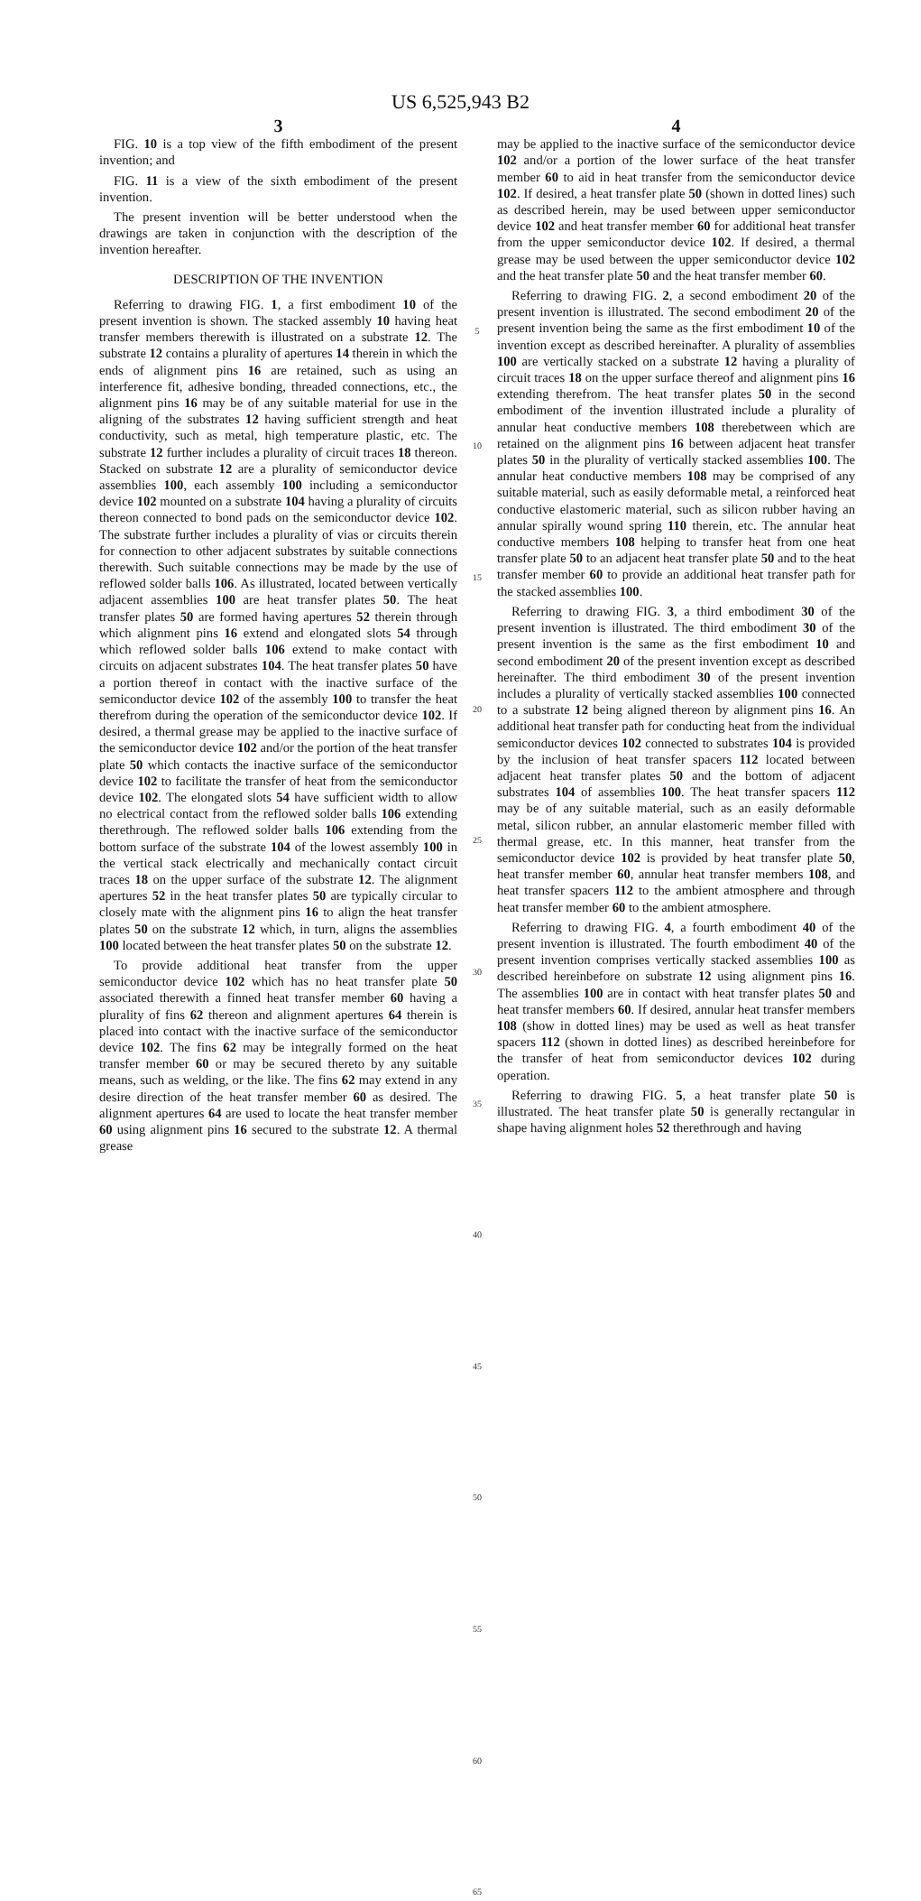US 6,525,943 B2
3
FIG. 10 is a top view of the fifth embodiment of the present invention; and
FIG. 11 is a view of the sixth embodiment of the present invention.
The present invention will be better understood when the drawings are taken in conjunction with the description of the invention hereafter.
DESCRIPTION OF THE INVENTION
Referring to drawing FIG. 1, a first embodiment 10 of the present invention is shown. The stacked assembly 10 having heat transfer members therewith is illustrated on a substrate 12. The substrate 12 contains a plurality of apertures 14 therein in which the ends of alignment pins 16 are retained, such as using an interference fit, adhesive bonding, threaded connections, etc., the alignment pins 16 may be of any suitable material for use in the aligning of the substrates 12 having sufficient strength and heat conductivity, such as metal, high temperature plastic, etc. The substrate 12 further includes a plurality of circuit traces 18 thereon. Stacked on substrate 12 are a plurality of semiconductor device assemblies 100, each assembly 100 including a semiconductor device 102 mounted on a substrate 104 having a plurality of circuits thereon connected to bond pads on the semiconductor device 102. The substrate further includes a plurality of vias or circuits therein for connection to other adjacent substrates by suitable connections therewith. Such suitable connections may be made by the use of reflowed solder balls 106. As illustrated, located between vertically adjacent assemblies 100 are heat transfer plates 50. The heat transfer plates 50 are formed having apertures 52 therein through which alignment pins 16 extend and elongated slots 54 through which reflowed solder balls 106 extend to make contact with circuits on adjacent substrates 104. The heat transfer plates 50 have a portion thereof in contact with the inactive surface of the semiconductor device 102 of the assembly 100 to transfer the heat therefrom during the operation of the semiconductor device 102. If desired, a thermal grease may be applied to the inactive surface of the semiconductor device 102 and/or the portion of the heat transfer plate 50 which contacts the inactive surface of the semiconductor device 102 to facilitate the transfer of heat from the semiconductor device 102. The elongated slots 54 have sufficient width to allow no electrical contact from the reflowed solder balls 106 extending therethrough. The reflowed solder balls 106 extending from the bottom surface of the substrate 104 of the lowest assembly 100 in the vertical stack electrically and mechanically contact circuit traces 18 on the upper surface of the substrate 12. The alignment apertures 52 in the heat transfer plates 50 are typically circular to closely mate with the alignment pins 16 to align the heat transfer plates 50 on the substrate 12 which, in turn, aligns the assemblies 100 located between the heat transfer plates 50 on the substrate 12.
To provide additional heat transfer from the upper semiconductor device 102 which has no heat transfer plate 50 associated therewith a finned heat transfer member 60 having a plurality of fins 62 thereon and alignment apertures 64 therein is placed into contact with the inactive surface of the semiconductor device 102. The fins 62 may be integrally formed on the heat transfer member 60 or may be secured thereto by any suitable means, such as welding, or the like. The fins 62 may extend in any desire direction of the heat transfer member 60 as desired. The alignment apertures 64 are used to locate the heat transfer member 60 using alignment pins 16 secured to the substrate 12. A thermal grease
5
10
15
20
25
30
35
40
45
50
55
60
65
4
may be applied to the inactive surface of the semiconductor device 102 and/or a portion of the lower surface of the heat transfer member 60 to aid in heat transfer from the semiconductor device 102. If desired, a heat transfer plate 50 (shown in dotted lines) such as described herein, may be used between upper semiconductor device 102 and heat transfer member 60 for additional heat transfer from the upper semiconductor device 102. If desired, a thermal grease may be used between the upper semiconductor device 102 and the heat transfer plate 50 and the heat transfer member 60.
Referring to drawing FIG. 2, a second embodiment 20 of the present invention is illustrated. The second embodiment 20 of the present invention being the same as the first embodiment 10 of the invention except as described hereinafter. A plurality of assemblies 100 are vertically stacked on a substrate 12 having a plurality of circuit traces 18 on the upper surface thereof and alignment pins 16 extending therefrom. The heat transfer plates 50 in the second embodiment of the invention illustrated include a plurality of annular heat conductive members 108 therebetween which are retained on the alignment pins 16 between adjacent heat transfer plates 50 in the plurality of vertically stacked assemblies 100. The annular heat conductive members 108 may be comprised of any suitable material, such as easily deformable metal, a reinforced heat conductive elastomeric material, such as silicon rubber having an annular spirally wound spring 110 therein, etc. The annular heat conductive members 108 helping to transfer heat from one heat transfer plate 50 to an adjacent heat transfer plate 50 and to the heat transfer member 60 to provide an additional heat transfer path for the stacked assemblies 100.
Referring to drawing FIG. 3, a third embodiment 30 of the present invention is illustrated. The third embodiment 30 of the present invention is the same as the first embodiment 10 and second embodiment 20 of the present invention except as described hereinafter. The third embodiment 30 of the present invention includes a plurality of vertically stacked assemblies 100 connected to a substrate 12 being aligned thereon by alignment pins 16. An additional heat transfer path for conducting heat from the individual semiconductor devices 102 connected to substrates 104 is provided by the inclusion of heat transfer spacers 112 located between adjacent heat transfer plates 50 and the bottom of adjacent substrates 104 of assemblies 100. The heat transfer spacers 112 may be of any suitable material, such as an easily deformable metal, silicon rubber, an annular elastomeric member filled with thermal grease, etc. In this manner, heat transfer from the semiconductor device 102 is provided by heat transfer plate 50, heat transfer member 60, annular heat transfer members 108, and heat transfer spacers 112 to the ambient atmosphere and through heat transfer member 60 to the ambient atmosphere.
Referring to drawing FIG. 4, a fourth embodiment 40 of the present invention is illustrated. The fourth embodiment 40 of the present invention comprises vertically stacked assemblies 100 as described hereinbefore on substrate 12 using alignment pins 16. The assemblies 100 are in contact with heat transfer plates 50 and heat transfer members 60. If desired, annular heat transfer members 108 (show in dotted lines) may be used as well as heat transfer spacers 112 (shown in dotted lines) as described hereinbefore for the transfer of heat from semiconductor devices 102 during operation.
Referring to drawing FIG. 5, a heat transfer plate 50 is illustrated. The heat transfer plate 50 is generally rectangular in shape having alignment holes 52 therethrough and having